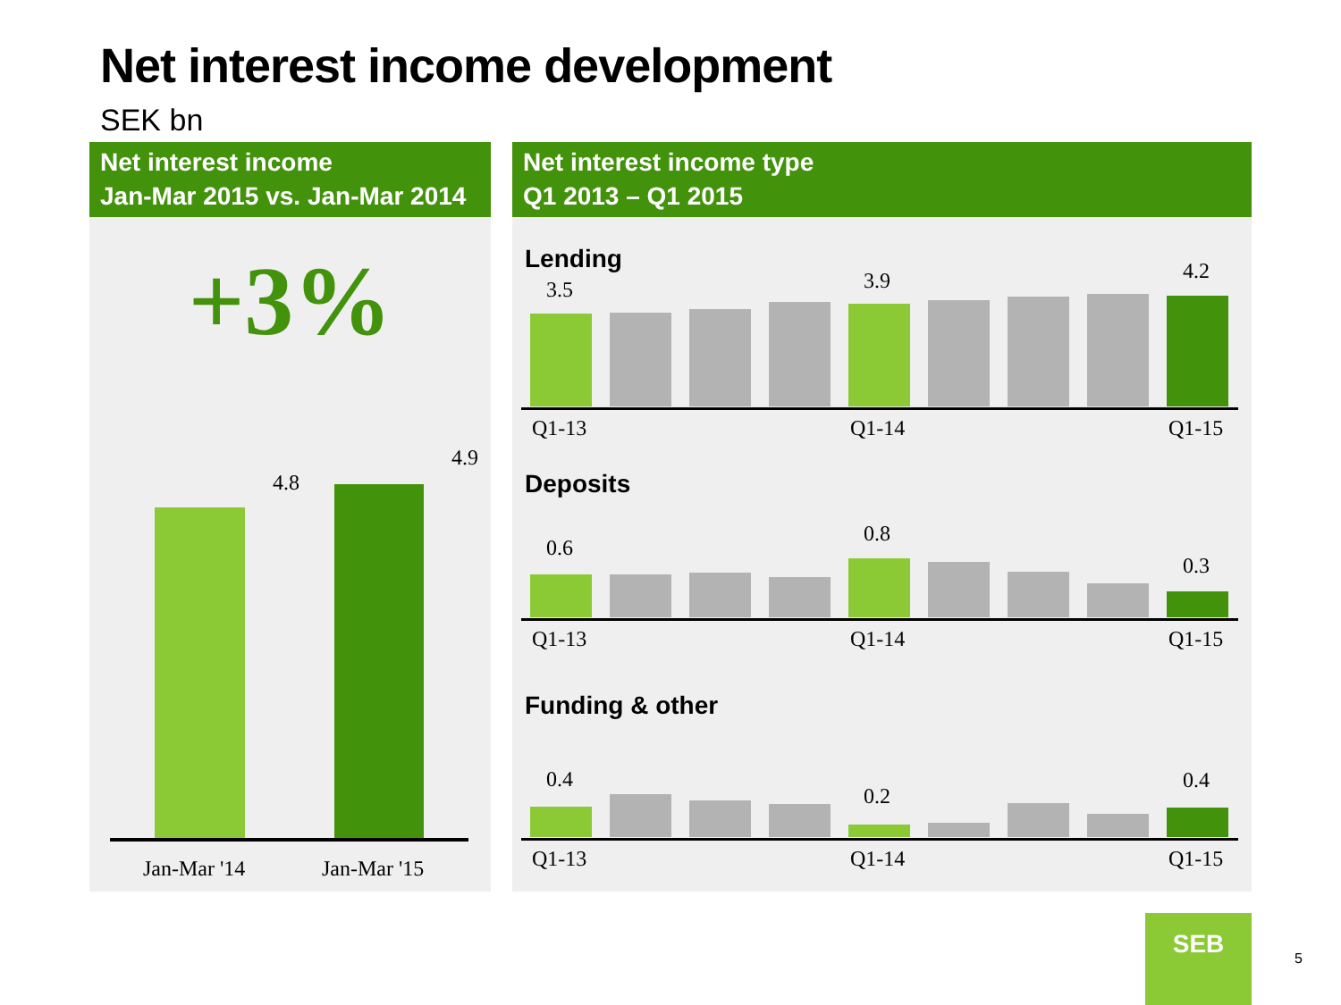Net interest income development
SEK bn
Net interest income
Jan-Mar 2015 vs. Jan-Mar 2014
+3%
4.8
4.9
Jan-Mar '14 Jan-Mar '15
Net interest income type
Q1 2013 – Q1 2015
Lending
Deposits
Funding & other
3.5 3.9 4.2
Q1-13 Q1-14 Q1-15
0.6
0.8
0.3
Q1-13 Q1-14 Q1-15
0.4
0.2
0.4
Q1-13 Q1-14 Q1-15
SEB
5